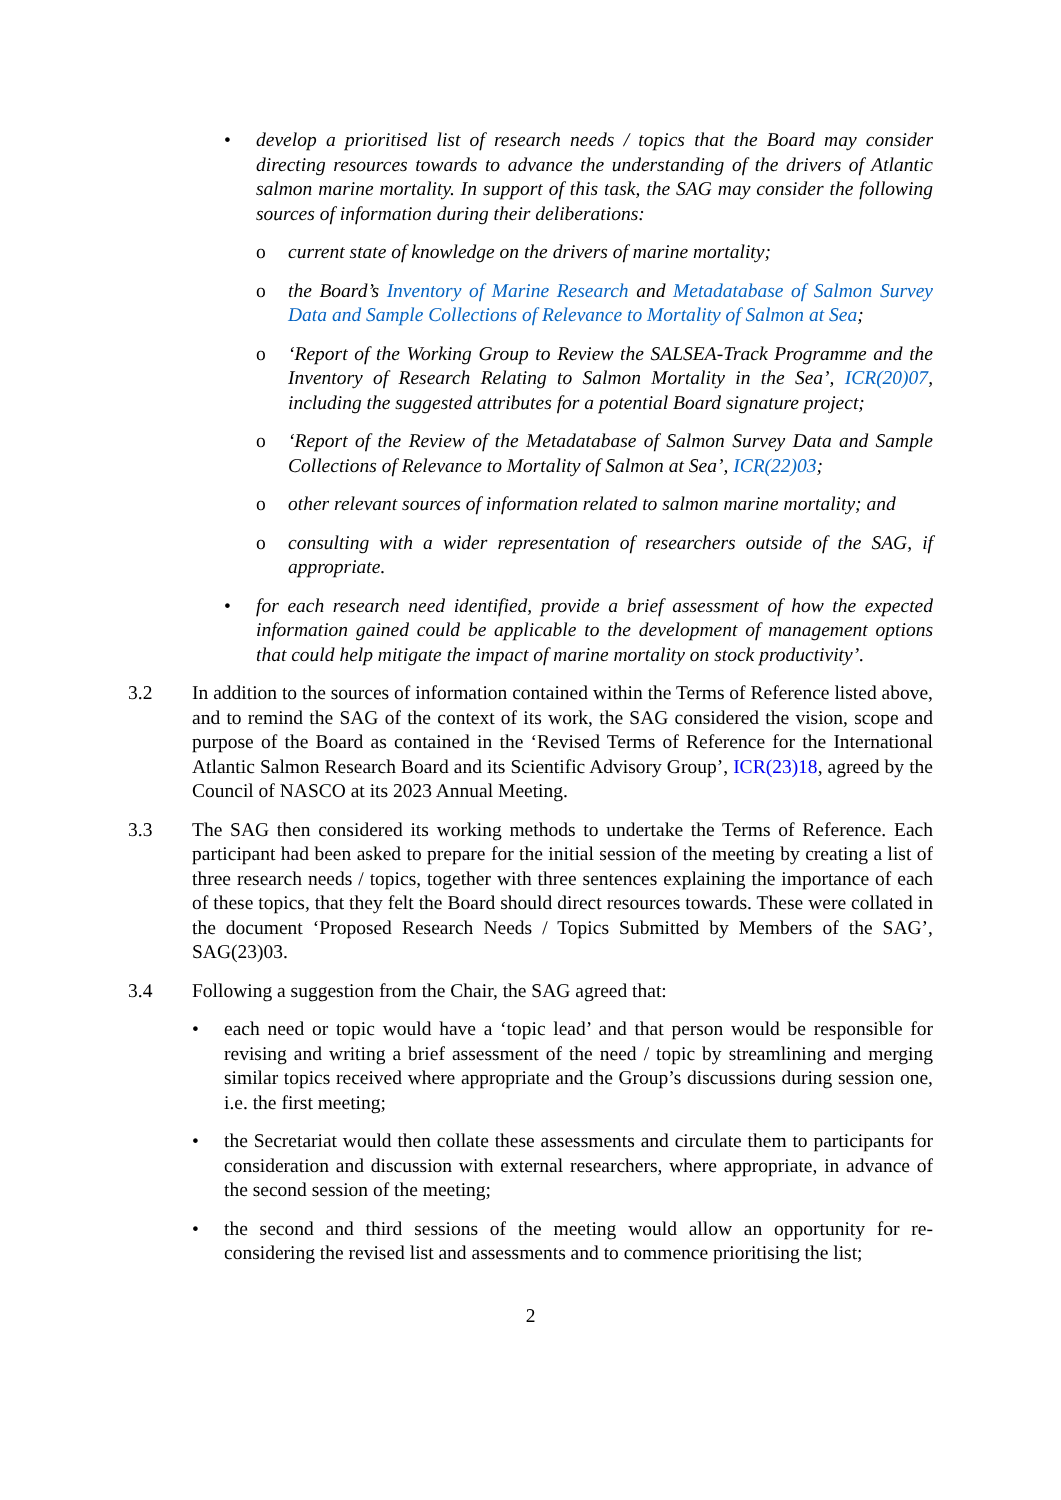• develop a prioritised list of research needs / topics that the Board may consider directing resources towards to advance the understanding of the drivers of Atlantic salmon marine mortality. In support of this task, the SAG may consider the following sources of information during their deliberations:
o current state of knowledge on the drivers of marine mortality;
o the Board’s Inventory of Marine Research and Metadatabase of Salmon Survey Data and Sample Collections of Relevance to Mortality of Salmon at Sea;
o ‘Report of the Working Group to Review the SALSEA-Track Programme and the Inventory of Research Relating to Salmon Mortality in the Sea’, ICR(20)07, including the suggested attributes for a potential Board signature project;
o ‘Report of the Review of the Metadatabase of Salmon Survey Data and Sample Collections of Relevance to Mortality of Salmon at Sea’, ICR(22)03;
o other relevant sources of information related to salmon marine mortality; and
o consulting with a wider representation of researchers outside of the SAG, if appropriate.
• for each research need identified, provide a brief assessment of how the expected information gained could be applicable to the development of management options that could help mitigate the impact of marine mortality on stock productivity’.
3.2 In addition to the sources of information contained within the Terms of Reference listed above, and to remind the SAG of the context of its work, the SAG considered the vision, scope and purpose of the Board as contained in the ‘Revised Terms of Reference for the International Atlantic Salmon Research Board and its Scientific Advisory Group’, ICR(23)18, agreed by the Council of NASCO at its 2023 Annual Meeting.
3.3 The SAG then considered its working methods to undertake the Terms of Reference. Each participant had been asked to prepare for the initial session of the meeting by creating a list of three research needs / topics, together with three sentences explaining the importance of each of these topics, that they felt the Board should direct resources towards. These were collated in the document ‘Proposed Research Needs / Topics Submitted by Members of the SAG’, SAG(23)03.
3.4 Following a suggestion from the Chair, the SAG agreed that:
• each need or topic would have a ‘topic lead’ and that person would be responsible for revising and writing a brief assessment of the need / topic by streamlining and merging similar topics received where appropriate and the Group’s discussions during session one, i.e. the first meeting;
• the Secretariat would then collate these assessments and circulate them to participants for consideration and discussion with external researchers, where appropriate, in advance of the second session of the meeting;
• the second and third sessions of the meeting would allow an opportunity for re-considering the revised list and assessments and to commence prioritising the list;
2